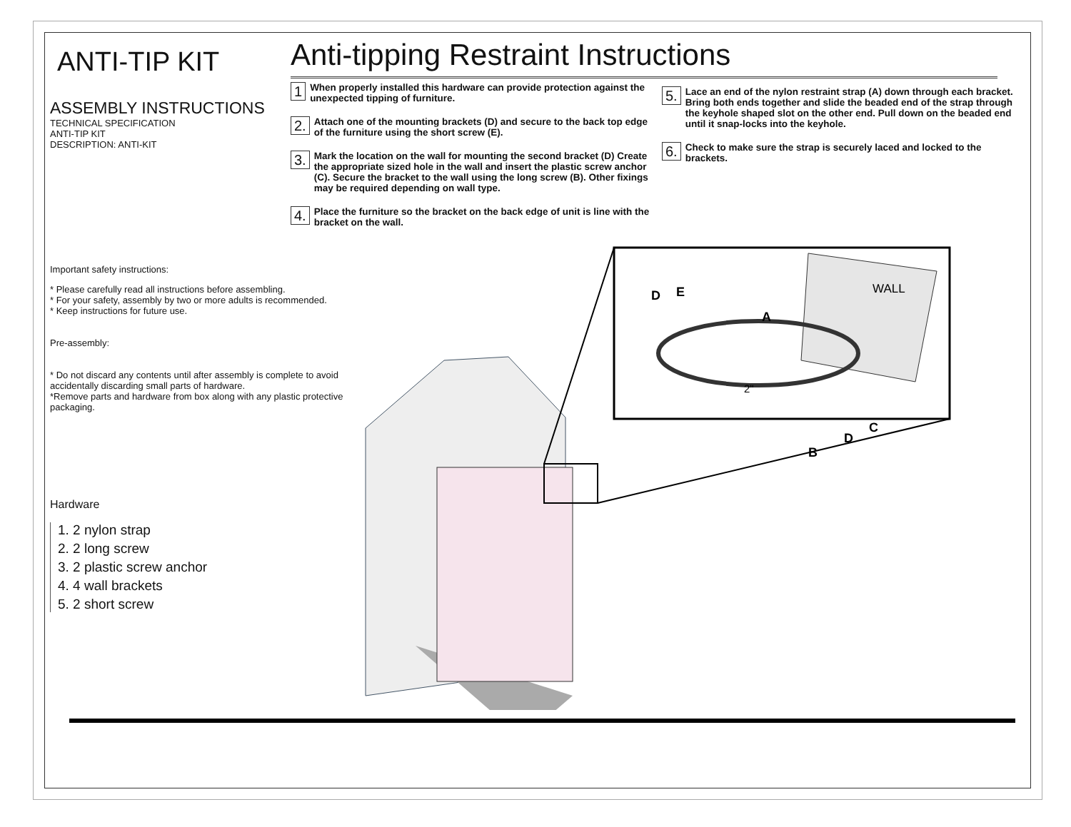ANTI-TIP KIT
ASSEMBLY INSTRUCTIONS
TECHNICAL SPECIFICATION
ANTI-TIP KIT
DESCRIPTION: ANTI-KIT
Important safety instructions:
* Please carefully read all instructions before assembling.
* For your safety, assembly by two or more adults is recommended.
* Keep instructions for future use.
Pre-assembly:
* Do not discard any contents until after assembly is complete to avoid accidentally discarding small parts of hardware.
*Remove parts and hardware from box along with any plastic protective packaging.
Hardware
1. 2 nylon strap
2. 2 long screw
3. 2 plastic screw anchor
4. 4 wall brackets
5. 2 short screw
Anti-tipping Restraint Instructions
1 When properly installed this hardware can provide protection against the unexpected tipping of furniture.
2. Attach one of the mounting brackets (D) and secure to the back top edge of the furniture using the short screw (E).
3. Mark the location on the wall for mounting the second bracket (D) Create the appropriate sized hole in the wall and insert the plastic screw anchor (C). Secure the bracket to the wall using the long screw (B). Other fixings may be required depending on wall type.
4. Place the furniture so the bracket on the back edge of unit is line with the bracket on the wall.
5. Lace an end of the nylon restraint strap (A) down through each bracket. Bring both ends together and slide the beaded end of the strap through the keyhole shaped slot on the other end. Pull down on the beaded end until it snap-locks into the keyhole.
6. Check to make sure the strap is securely laced and locked to the brackets.
D
E
A
WALL
2"
C
D
B